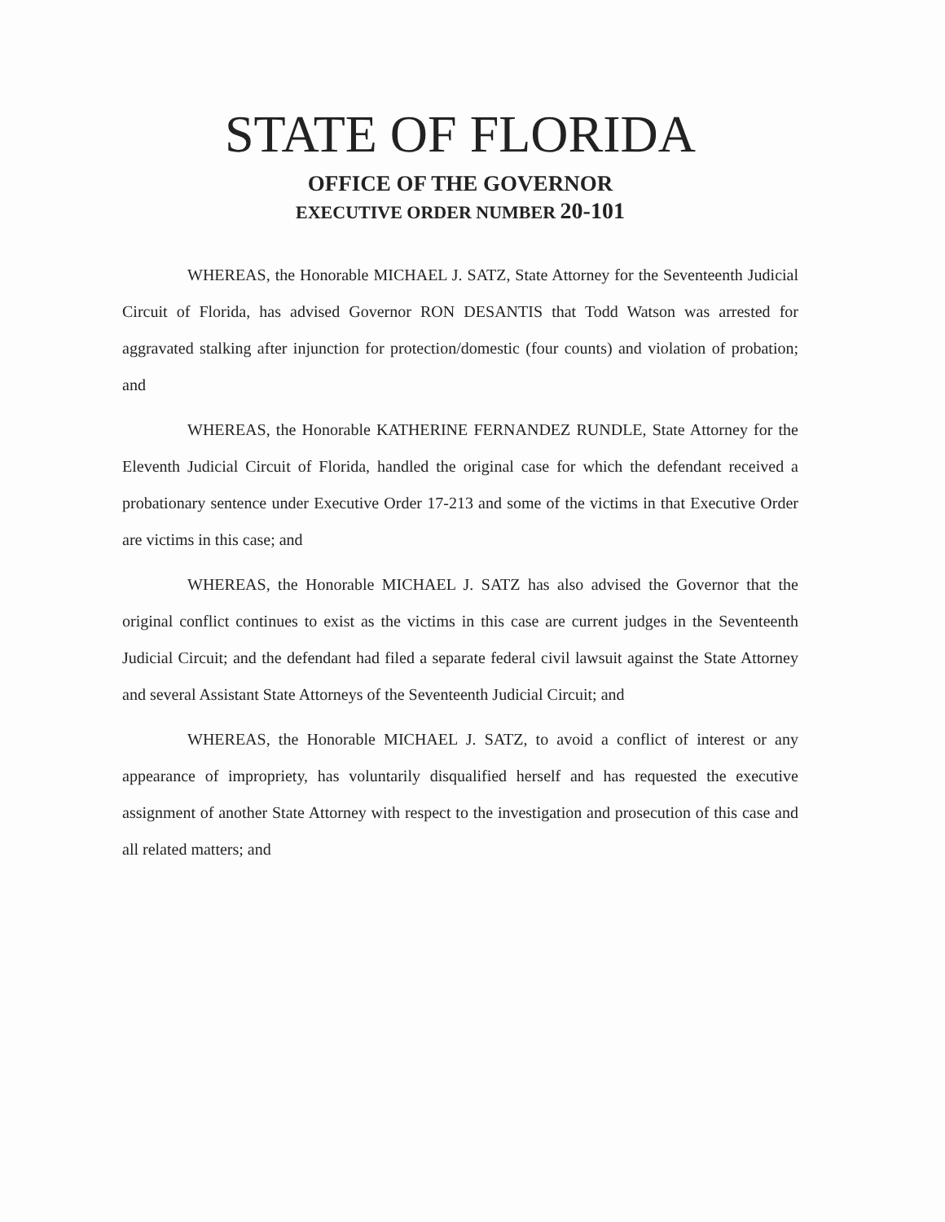STATE OF FLORIDA
OFFICE OF THE GOVERNOR
EXECUTIVE ORDER NUMBER 20-101
WHEREAS, the Honorable MICHAEL J. SATZ, State Attorney for the Seventeenth Judicial Circuit of Florida, has advised Governor RON DESANTIS that Todd Watson was arrested for aggravated stalking after injunction for protection/domestic (four counts) and violation of probation; and
WHEREAS, the Honorable KATHERINE FERNANDEZ RUNDLE, State Attorney for the Eleventh Judicial Circuit of Florida, handled the original case for which the defendant received a probationary sentence under Executive Order 17-213 and some of the victims in that Executive Order are victims in this case; and
WHEREAS, the Honorable MICHAEL J. SATZ has also advised the Governor that the original conflict continues to exist as the victims in this case are current judges in the Seventeenth Judicial Circuit; and the defendant had filed a separate federal civil lawsuit against the State Attorney and several Assistant State Attorneys of the Seventeenth Judicial Circuit; and
WHEREAS, the Honorable MICHAEL J. SATZ, to avoid a conflict of interest or any appearance of impropriety, has voluntarily disqualified herself and has requested the executive assignment of another State Attorney with respect to the investigation and prosecution of this case and all related matters; and